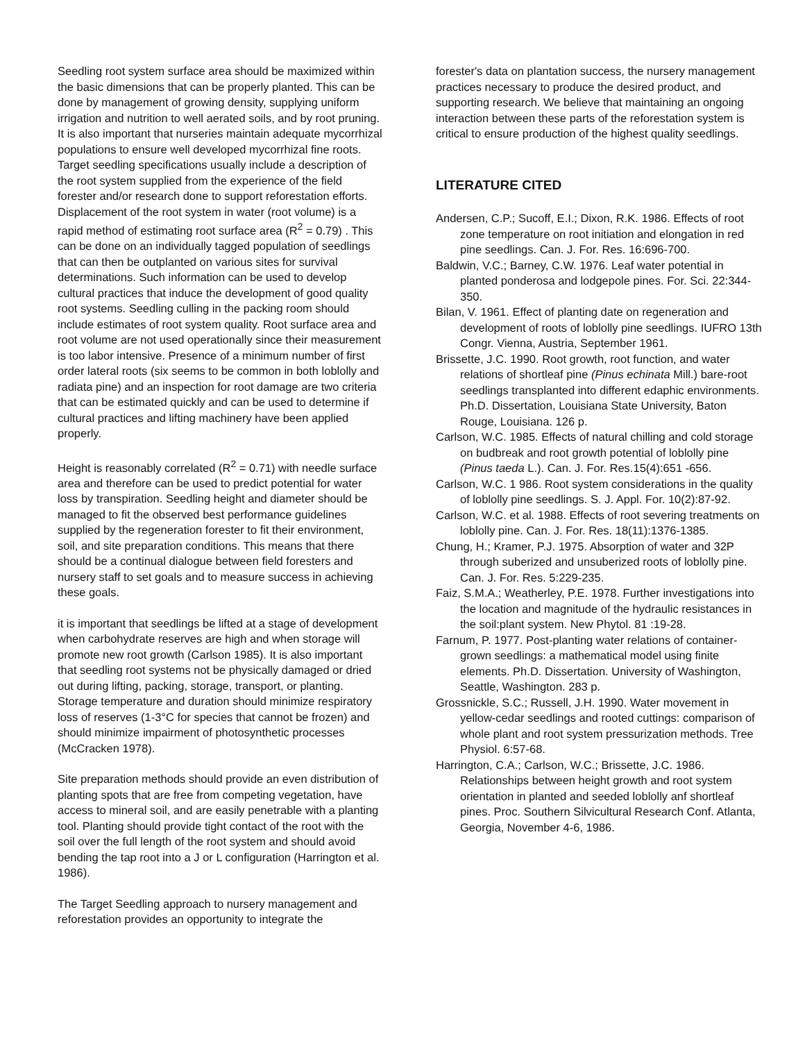Seedling root system surface area should be maximized within the basic dimensions that can be properly planted. This can be done by management of growing density, supplying uniform irrigation and nutrition to well aerated soils, and by root pruning. It is also important that nurseries maintain adequate mycorrhizal populations to ensure well developed mycorrhizal fine roots. Target seedling specifications usually include a description of the root system supplied from the experience of the field forester and/or research done to support reforestation efforts. Displacement of the root system in water (root volume) is a rapid method of estimating root surface area (R<sup>2</sup> = 0.79) . This can be done on an individually tagged population of seedlings that can then be outplanted on various sites for survival determinations. Such information can be used to develop cultural practices that induce the development of good quality root systems. Seedling culling in the packing room should include estimates of root system quality. Root surface area and root volume are not used operationally since their measurement is too labor intensive. Presence of a minimum number of first order lateral roots (six seems to be common in both loblolly and radiata pine) and an inspection for root damage are two criteria that can be estimated quickly and can be used to determine if cultural practices and lifting machinery have been applied properly.
Height is reasonably correlated (R<sup>2</sup> = 0.71) with needle surface area and therefore can be used to predict potential for water loss by transpiration. Seedling height and diameter should be managed to fit the observed best performance guidelines supplied by the regeneration forester to fit their environment, soil, and site preparation conditions. This means that there should be a continual dialogue between field foresters and nursery staff to set goals and to measure success in achieving these goals.
it is important that seedlings be lifted at a stage of development when carbohydrate reserves are high and when storage will promote new root growth (Carlson 1985). It is also important that seedling root systems not be physically damaged or dried out during lifting, packing, storage, transport, or planting. Storage temperature and duration should minimize respiratory loss of reserves (1-3°C for species that cannot be frozen) and should minimize impairment of photosynthetic processes (McCracken 1978).
Site preparation methods should provide an even distribution of planting spots that are free from competing vegetation, have access to mineral soil, and are easily penetrable with a planting tool. Planting should provide tight contact of the root with the soil over the full length of the root system and should avoid bending the tap root into a J or L configuration (Harrington et al. 1986).
The Target Seedling approach to nursery management and reforestation provides an opportunity to integrate the
forester's data on plantation success, the nursery management practices necessary to produce the desired product, and supporting research. We believe that maintaining an ongoing interaction between these parts of the reforestation system is critical to ensure production of the highest quality seedlings.
LITERATURE CITED
Andersen, C.P.; Sucoff, E.I.; Dixon, R.K. 1986. Effects of root zone temperature on root initiation and elongation in red pine seedlings. Can. J. For. Res. 16:696-700.
Baldwin, V.C.; Barney, C.W. 1976. Leaf water potential in planted ponderosa and lodgepole pines. For. Sci. 22:344-350.
Bilan, V. 1961. Effect of planting date on regeneration and development of roots of loblolly pine seedlings. IUFRO 13th Congr. Vienna, Austria, September 1961.
Brissette, J.C. 1990. Root growth, root function, and water relations of shortleaf pine (Pinus echinata Mill.) bare-root seedlings transplanted into different edaphic environments. Ph.D. Dissertation, Louisiana State University, Baton Rouge, Louisiana. 126 p.
Carlson, W.C. 1985. Effects of natural chilling and cold storage on budbreak and root growth potential of loblolly pine (Pinus taeda L.). Can. J. For. Res.15(4):651 -656.
Carlson, W.C. 1 986. Root system considerations in the quality of loblolly pine seedlings. S. J. Appl. For. 10(2):87-92.
Carlson, W.C. et al. 1988. Effects of root severing treatments on loblolly pine. Can. J. For. Res. 18(11):1376-1385.
Chung, H.; Kramer, P.J. 1975. Absorption of water and 32P through suberized and unsuberized roots of loblolly pine. Can. J. For. Res. 5:229-235.
Faiz, S.M.A.; Weatherley, P.E. 1978. Further investigations into the location and magnitude of the hydraulic resistances in the soil:plant system. New Phytol. 81 :19-28.
Farnum, P. 1977. Post-planting water relations of container-grown seedlings: a mathematical model using finite elements. Ph.D. Dissertation. University of Washington, Seattle, Washington. 283 p.
Grossnickle, S.C.; Russell, J.H. 1990. Water movement in yellow-cedar seedlings and rooted cuttings: comparison of whole plant and root system pressurization methods. Tree Physiol. 6:57-68.
Harrington, C.A.; Carlson, W.C.; Brissette, J.C. 1986. Relationships between height growth and root system orientation in planted and seeded loblolly anf shortleaf pines. Proc. Southern Silvicultural Research Conf. Atlanta, Georgia, November 4-6, 1986.